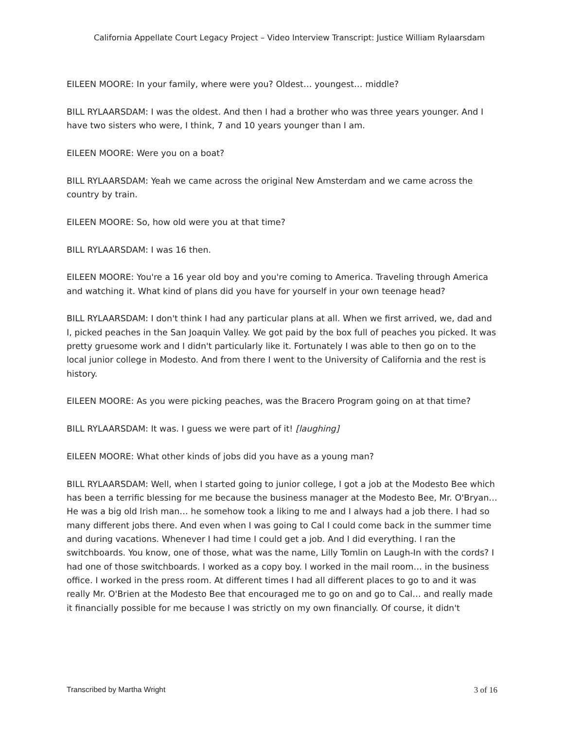California Appellate Court Legacy Project – Video Interview Transcript: Justice William Rylaarsdam
EILEEN MOORE: In your family, where were you? Oldest… youngest… middle?
BILL RYLAARSDAM: I was the oldest. And then I had a brother who was three years younger. And I have two sisters who were, I think, 7 and 10 years younger than I am.
EILEEN MOORE: Were you on a boat?
BILL RYLAARSDAM: Yeah we came across the original New Amsterdam and we came across the country by train.
EILEEN MOORE: So, how old were you at that time?
BILL RYLAARSDAM: I was 16 then.
EILEEN MOORE: You're a 16 year old boy and you're coming to America. Traveling through America and watching it. What kind of plans did you have for yourself in your own teenage head?
BILL RYLAARSDAM: I don't think I had any particular plans at all. When we first arrived, we, dad and I, picked peaches in the San Joaquin Valley. We got paid by the box full of peaches you picked. It was pretty gruesome work and I didn't particularly like it. Fortunately I was able to then go on to the local junior college in Modesto. And from there I went to the University of California and the rest is history.
EILEEN MOORE: As you were picking peaches, was the Bracero Program going on at that time?
BILL RYLAARSDAM: It was. I guess we were part of it! [laughing]
EILEEN MOORE: What other kinds of jobs did you have as a young man?
BILL RYLAARSDAM: Well, when I started going to junior college, I got a job at the Modesto Bee which has been a terrific blessing for me because the business manager at the Modesto Bee, Mr. O'Bryan… He was a big old Irish man… he somehow took a liking to me and I always had a job there. I had so many different jobs there. And even when I was going to Cal I could come back in the summer time and during vacations. Whenever I had time I could get a job. And I did everything. I ran the switchboards. You know, one of those, what was the name, Lilly Tomlin on Laugh-In with the cords? I had one of those switchboards. I worked as a copy boy. I worked in the mail room… in the business office. I worked in the press room. At different times I had all different places to go to and it was really Mr. O'Brien at the Modesto Bee that encouraged me to go on and go to Cal… and really made it financially possible for me because I was strictly on my own financially. Of course, it didn't
Transcribed by Martha Wright 3 of 16